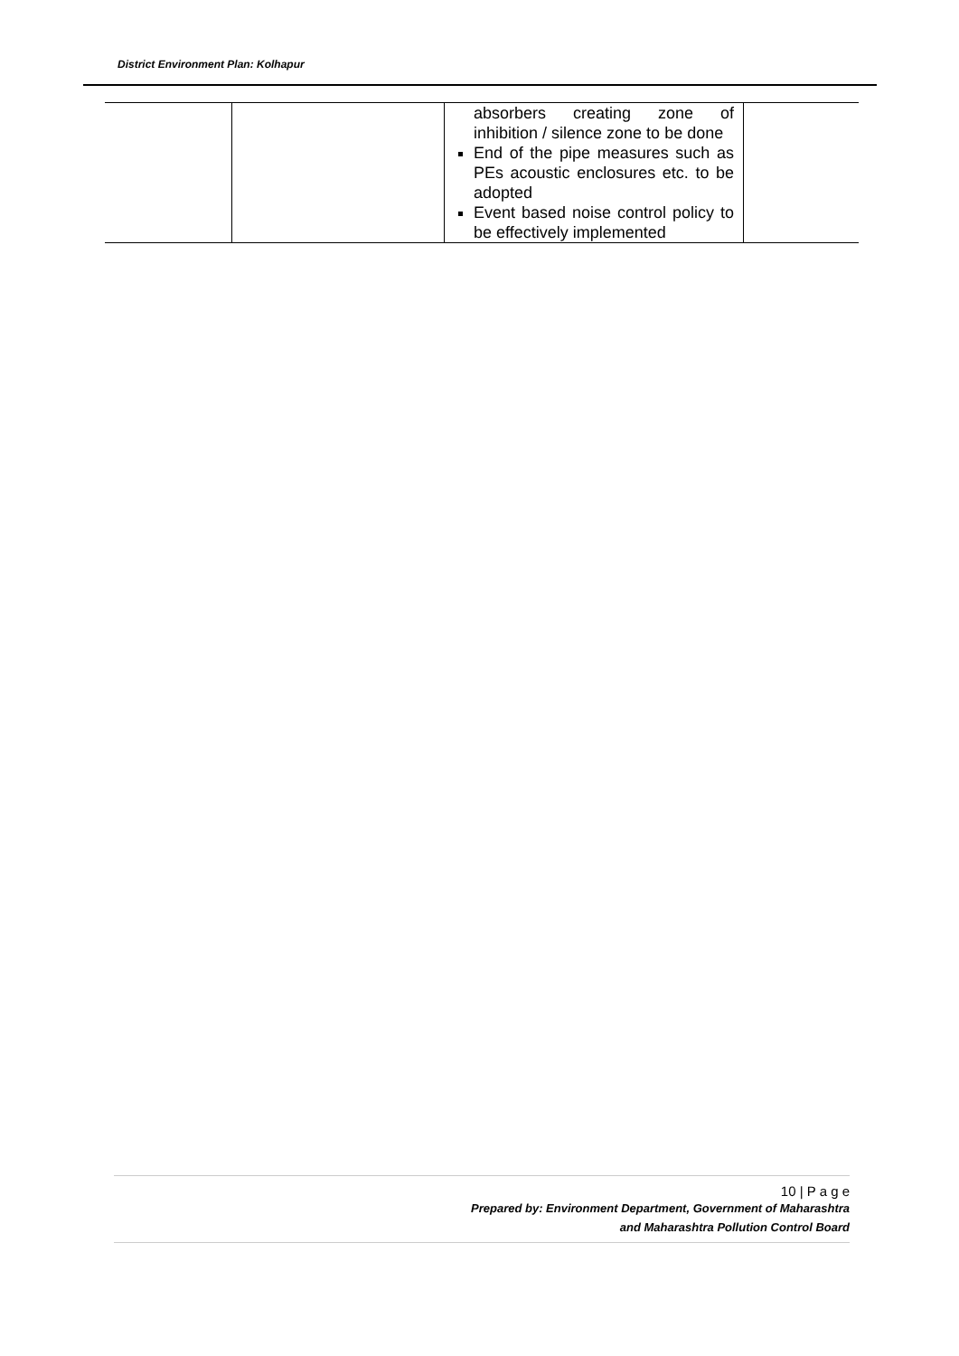District Environment Plan: Kolhapur
| | | absorbers creating zone of inhibition / silence zone to be done End of the pipe measures such as PEs acoustic enclosures etc. to be adopted Event based noise control policy to be effectively implemented | |
10 | P a g e
Prepared by: Environment Department, Government of Maharashtra
and Maharashtra Pollution Control Board